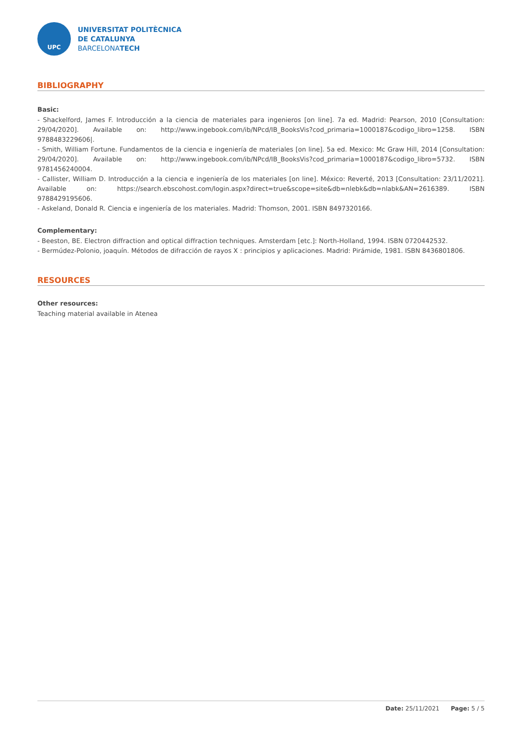UPC
UNIVERSITAT POLITÈCNICA
DE CATALUNYA
BARCELONATECH
BIBLIOGRAPHY
Basic:
- Shackelford, James F. Introducción a la ciencia de materiales para ingenieros [on line]. 7a ed. Madrid: Pearson, 2010 [Consultation: 29/04/2020]. Available on: http://www.ingebook.com/ib/NPcd/IB_BooksVis?cod_primaria=1000187&codigo_libro=1258. ISBN 9788483229606|.
- Smith, William Fortune. Fundamentos de la ciencia e ingeniería de materiales [on line]. 5a ed. Mexico: Mc Graw Hill, 2014 [Consultation: 29/04/2020]. Available on: http://www.ingebook.com/ib/NPcd/IB_BooksVis?cod_primaria=1000187&codigo_libro=5732. ISBN 9781456240004.
- Callister, William D. Introducción a la ciencia e ingeniería de los materiales [on line]. México: Reverté, 2013 [Consultation: 23/11/2021]. Available on: https://search.ebscohost.com/login.aspx?direct=true&scope=site&db=nlebk&db=nlabk&AN=2616389. ISBN 9788429195606.
- Askeland, Donald R. Ciencia e ingeniería de los materiales. Madrid: Thomson, 2001. ISBN 8497320166.
Complementary:
- Beeston, BE. Electron diffraction and optical diffraction techniques. Amsterdam [etc.]: North-Holland, 1994. ISBN 0720442532.
- Bermúdez-Polonio, joaquín. Métodos de difracción de rayos X : principios y aplicaciones. Madrid: Pirámide, 1981. ISBN 8436801806.
RESOURCES
Other resources:
Teaching material available in Atenea
Date: 25/11/2021 Page: 5 / 5